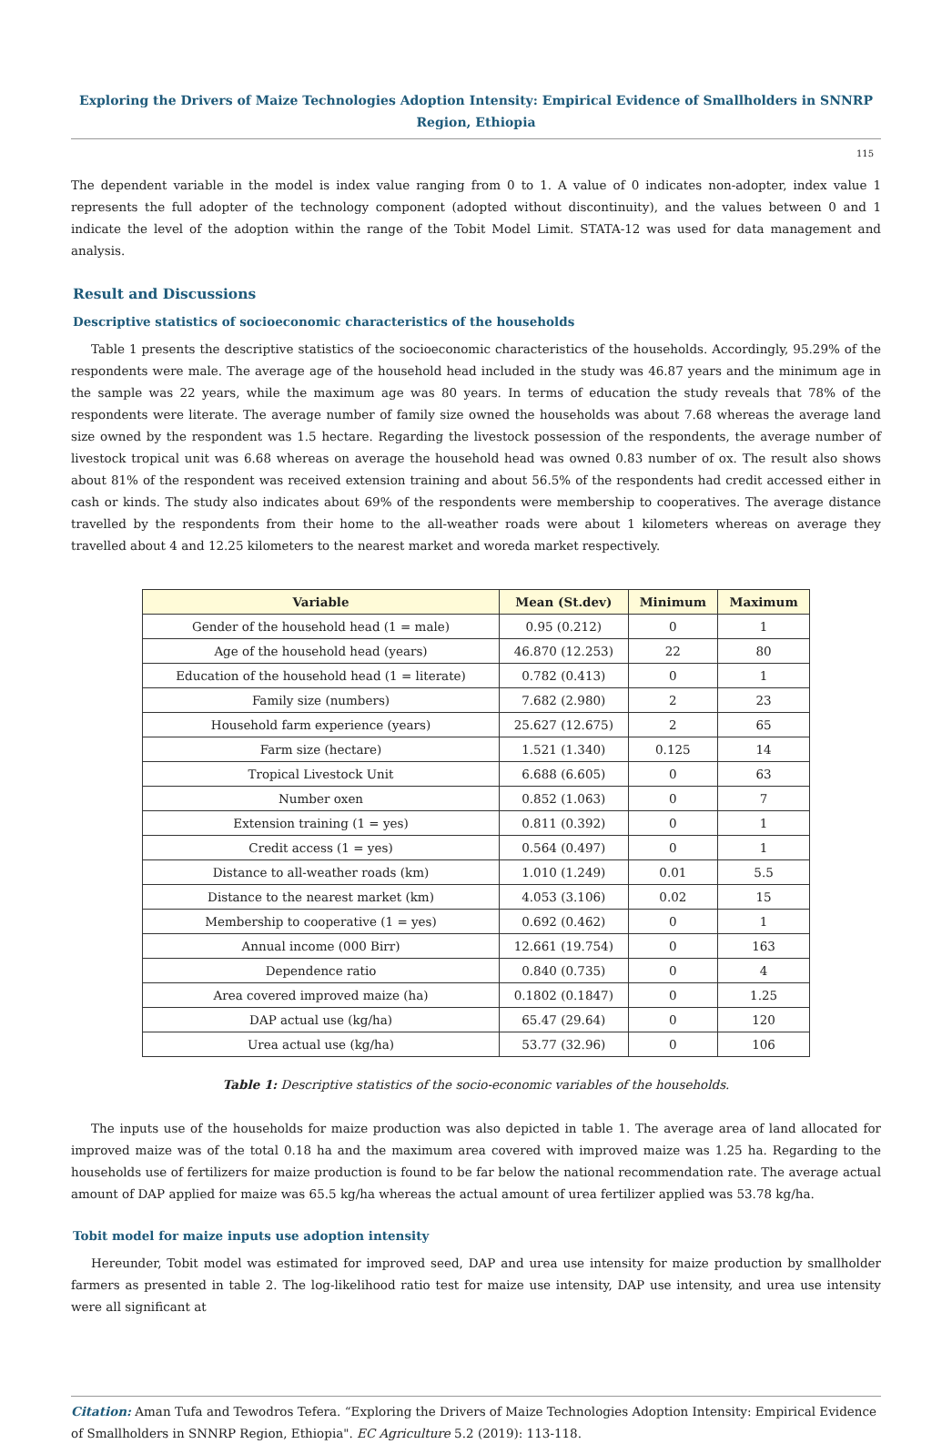Exploring the Drivers of Maize Technologies Adoption Intensity: Empirical Evidence of Smallholders in SNNRP Region, Ethiopia
115
The dependent variable in the model is index value ranging from 0 to 1. A value of 0 indicates non-adopter, index value 1 represents the full adopter of the technology component (adopted without discontinuity), and the values between 0 and 1 indicate the level of the adoption within the range of the Tobit Model Limit. STATA-12 was used for data management and analysis.
Result and Discussions
Descriptive statistics of socioeconomic characteristics of the households
Table 1 presents the descriptive statistics of the socioeconomic characteristics of the households. Accordingly, 95.29% of the respondents were male. The average age of the household head included in the study was 46.87 years and the minimum age in the sample was 22 years, while the maximum age was 80 years. In terms of education the study reveals that 78% of the respondents were literate. The average number of family size owned the households was about 7.68 whereas the average land size owned by the respondent was 1.5 hectare. Regarding the livestock possession of the respondents, the average number of livestock tropical unit was 6.68 whereas on average the household head was owned 0.83 number of ox. The result also shows about 81% of the respondent was received extension training and about 56.5% of the respondents had credit accessed either in cash or kinds. The study also indicates about 69% of the respondents were membership to cooperatives. The average distance travelled by the respondents from their home to the all-weather roads were about 1 kilometers whereas on average they travelled about 4 and 12.25 kilometers to the nearest market and woreda market respectively.
| Variable | Mean (St.dev) | Minimum | Maximum |
| --- | --- | --- | --- |
| Gender of the household head (1 = male) | 0.95 (0.212) | 0 | 1 |
| Age of the household head (years) | 46.870 (12.253) | 22 | 80 |
| Education of the household head (1 = literate) | 0.782 (0.413) | 0 | 1 |
| Family size (numbers) | 7.682 (2.980) | 2 | 23 |
| Household farm experience (years) | 25.627 (12.675) | 2 | 65 |
| Farm size (hectare) | 1.521 (1.340) | 0.125 | 14 |
| Tropical Livestock Unit | 6.688 (6.605) | 0 | 63 |
| Number oxen | 0.852 (1.063) | 0 | 7 |
| Extension training (1 = yes) | 0.811 (0.392) | 0 | 1 |
| Credit access (1 = yes) | 0.564 (0.497) | 0 | 1 |
| Distance to all-weather roads (km) | 1.010 (1.249) | 0.01 | 5.5 |
| Distance to the nearest market (km) | 4.053 (3.106) | 0.02 | 15 |
| Membership to cooperative (1 = yes) | 0.692 (0.462) | 0 | 1 |
| Annual income (000 Birr) | 12.661 (19.754) | 0 | 163 |
| Dependence ratio | 0.840 (0.735) | 0 | 4 |
| Area covered improved maize (ha) | 0.1802 (0.1847) | 0 | 1.25 |
| DAP actual use (kg/ha) | 65.47 (29.64) | 0 | 120 |
| Urea actual use (kg/ha) | 53.77 (32.96) | 0 | 106 |
Table 1: Descriptive statistics of the socio-economic variables of the households.
The inputs use of the households for maize production was also depicted in table 1. The average area of land allocated for improved maize was of the total 0.18 ha and the maximum area covered with improved maize was 1.25 ha. Regarding to the households use of fertilizers for maize production is found to be far below the national recommendation rate. The average actual amount of DAP applied for maize was 65.5 kg/ha whereas the actual amount of urea fertilizer applied was 53.78 kg/ha.
Tobit model for maize inputs use adoption intensity
Hereunder, Tobit model was estimated for improved seed, DAP and urea use intensity for maize production by smallholder farmers as presented in table 2. The log-likelihood ratio test for maize use intensity, DAP use intensity, and urea use intensity were all significant at
Citation: Aman Tufa and Tewodros Tefera. “Exploring the Drivers of Maize Technologies Adoption Intensity: Empirical Evidence of Smallholders in SNNRP Region, Ethiopia". EC Agriculture 5.2 (2019): 113-118.